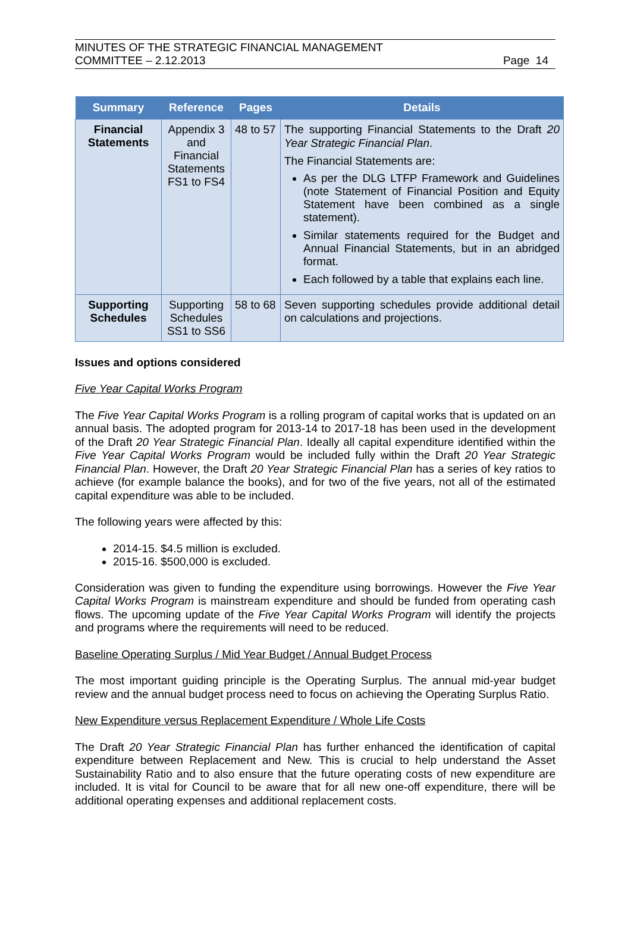MINUTES OF THE STRATEGIC FINANCIAL MANAGEMENT
COMMITTEE – 2.12.2013
Page 14
| Summary | Reference | Pages | Details |
| --- | --- | --- | --- |
| Financial Statements | Appendix 3 and Financial Statements FS1 to FS4 | 48 to 57 | The supporting Financial Statements to the Draft 20 Year Strategic Financial Plan . The Financial Statements are: As per the DLG LTFP Framework and Guidelines (note Statement of Financial Position and Equity Statement have been combined as a single statement). Similar statements required for the Budget and Annual Financial Statements, but in an abridged format. Each followed by a table that explains each line. |
| Supporting Schedules | Supporting Schedules SS1 to SS6 | 58 to 68 | Seven supporting schedules provide additional detail on calculations and projections. |
Issues and options considered
Five Year Capital Works Program
The Five Year Capital Works Program is a rolling program of capital works that is updated on an annual basis. The adopted program for 2013-14 to 2017-18 has been used in the development of the Draft 20 Year Strategic Financial Plan. Ideally all capital expenditure identified within the Five Year Capital Works Program would be included fully within the Draft 20 Year Strategic Financial Plan. However, the Draft 20 Year Strategic Financial Plan has a series of key ratios to achieve (for example balance the books), and for two of the five years, not all of the estimated capital expenditure was able to be included.
The following years were affected by this:
2014-15. $4.5 million is excluded.
2015-16. $500,000 is excluded.
Consideration was given to funding the expenditure using borrowings. However the Five Year Capital Works Program is mainstream expenditure and should be funded from operating cash flows. The upcoming update of the Five Year Capital Works Program will identify the projects and programs where the requirements will need to be reduced.
Baseline Operating Surplus / Mid Year Budget / Annual Budget Process
The most important guiding principle is the Operating Surplus. The annual mid-year budget review and the annual budget process need to focus on achieving the Operating Surplus Ratio.
New Expenditure versus Replacement Expenditure / Whole Life Costs
The Draft 20 Year Strategic Financial Plan has further enhanced the identification of capital expenditure between Replacement and New. This is crucial to help understand the Asset Sustainability Ratio and to also ensure that the future operating costs of new expenditure are included. It is vital for Council to be aware that for all new one-off expenditure, there will be additional operating expenses and additional replacement costs.